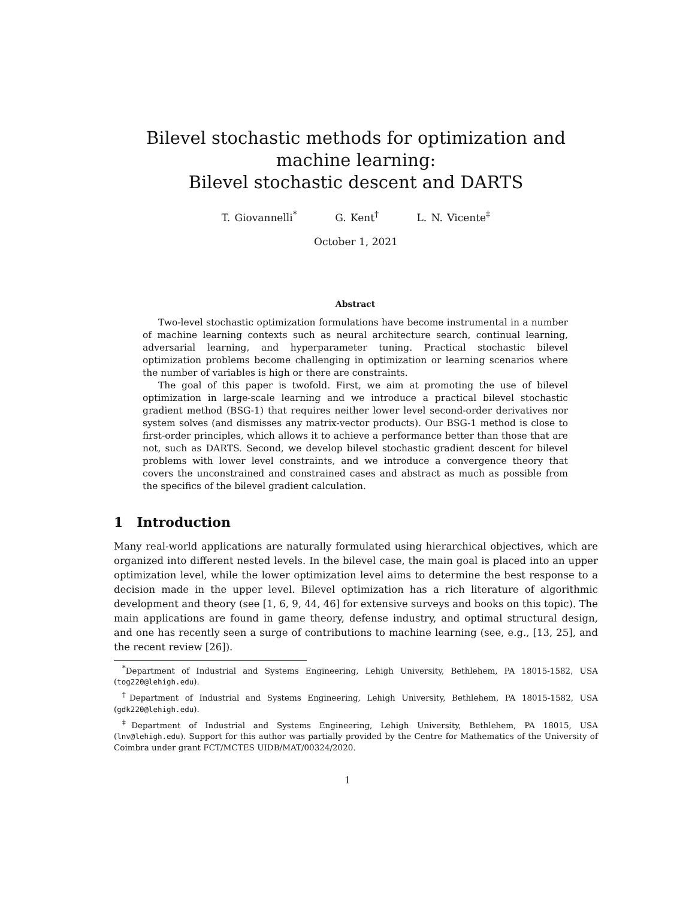Bilevel stochastic methods for optimization and machine learning:
Bilevel stochastic descent and DARTS
T. Giovannelli<sup>*</sup> G. Kent<sup>†</sup> L. N. Vicente<sup>‡</sup>
October 1, 2021
Abstract
Two-level stochastic optimization formulations have become instrumental in a number of machine learning contexts such as neural architecture search, continual learning, adversarial learning, and hyperparameter tuning. Practical stochastic bilevel optimization problems become challenging in optimization or learning scenarios where the number of variables is high or there are constraints.
The goal of this paper is twofold. First, we aim at promoting the use of bilevel optimization in large-scale learning and we introduce a practical bilevel stochastic gradient method (BSG-1) that requires neither lower level second-order derivatives nor system solves (and dismisses any matrix-vector products). Our BSG-1 method is close to first-order principles, which allows it to achieve a performance better than those that are not, such as DARTS. Second, we develop bilevel stochastic gradient descent for bilevel problems with lower level constraints, and we introduce a convergence theory that covers the unconstrained and constrained cases and abstract as much as possible from the specifics of the bilevel gradient calculation.
1 Introduction
Many real-world applications are naturally formulated using hierarchical objectives, which are organized into different nested levels. In the bilevel case, the main goal is placed into an upper optimization level, while the lower optimization level aims to determine the best response to a decision made in the upper level. Bilevel optimization has a rich literature of algorithmic development and theory (see [1, 6, 9, 44, 46] for extensive surveys and books on this topic). The main applications are found in game theory, defense industry, and optimal structural design, and one has recently seen a surge of contributions to machine learning (see, e.g., [13, 25], and the recent review [26]).
<sup>*</sup> Department of Industrial and Systems Engineering, Lehigh University, Bethlehem, PA 18015-1582, USA (tog220@lehigh.edu).
<sup>†</sup> Department of Industrial and Systems Engineering, Lehigh University, Bethlehem, PA 18015-1582, USA (gdk220@lehigh.edu).
<sup>‡</sup> Department of Industrial and Systems Engineering, Lehigh University, Bethlehem, PA 18015, USA (lnv@lehigh.edu). Support for this author was partially provided by the Centre for Mathematics of the University of Coimbra under grant FCT/MCTES UIDB/MAT/00324/2020.
1